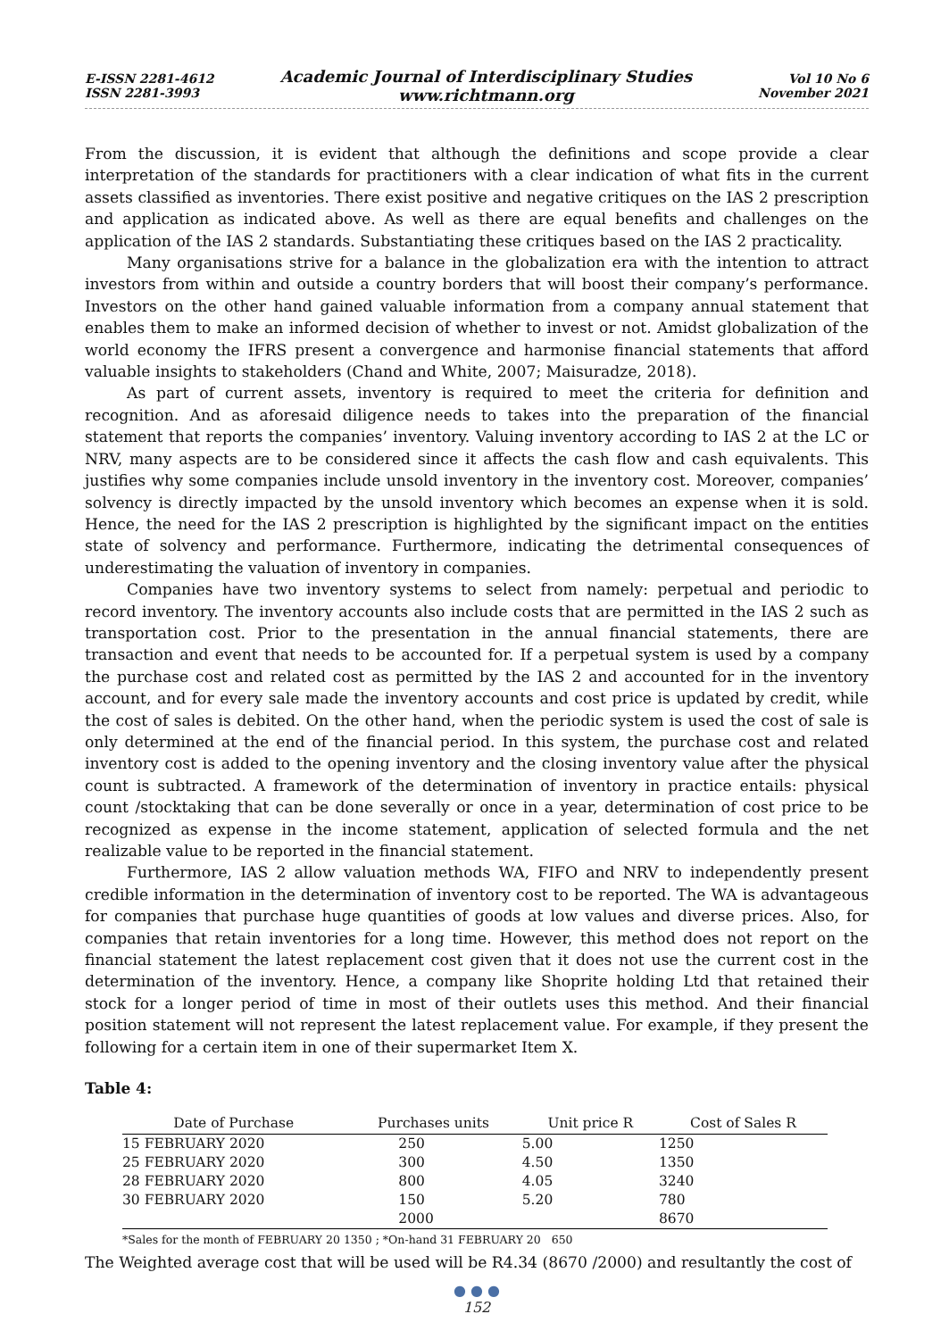E-ISSN 2281-4612
ISSN 2281-3993
Academic Journal of Interdisciplinary Studies
www.richtmann.org
Vol 10 No 6
November 2021
From the discussion, it is evident that although the definitions and scope provide a clear interpretation of the standards for practitioners with a clear indication of what fits in the current assets classified as inventories. There exist positive and negative critiques on the IAS 2 prescription and application as indicated above. As well as there are equal benefits and challenges on the application of the IAS 2 standards. Substantiating these critiques based on the IAS 2 practicality.
Many organisations strive for a balance in the globalization era with the intention to attract investors from within and outside a country borders that will boost their company’s performance. Investors on the other hand gained valuable information from a company annual statement that enables them to make an informed decision of whether to invest or not. Amidst globalization of the world economy the IFRS present a convergence and harmonise financial statements that afford valuable insights to stakeholders (Chand and White, 2007; Maisuradze, 2018).
As part of current assets, inventory is required to meet the criteria for definition and recognition. And as aforesaid diligence needs to takes into the preparation of the financial statement that reports the companies’ inventory. Valuing inventory according to IAS 2 at the LC or NRV, many aspects are to be considered since it affects the cash flow and cash equivalents. This justifies why some companies include unsold inventory in the inventory cost. Moreover, companies’ solvency is directly impacted by the unsold inventory which becomes an expense when it is sold. Hence, the need for the IAS 2 prescription is highlighted by the significant impact on the entities state of solvency and performance. Furthermore, indicating the detrimental consequences of underestimating the valuation of inventory in companies.
Companies have two inventory systems to select from namely: perpetual and periodic to record inventory. The inventory accounts also include costs that are permitted in the IAS 2 such as transportation cost. Prior to the presentation in the annual financial statements, there are transaction and event that needs to be accounted for. If a perpetual system is used by a company the purchase cost and related cost as permitted by the IAS 2 and accounted for in the inventory account, and for every sale made the inventory accounts and cost price is updated by credit, while the cost of sales is debited. On the other hand, when the periodic system is used the cost of sale is only determined at the end of the financial period. In this system, the purchase cost and related inventory cost is added to the opening inventory and the closing inventory value after the physical count is subtracted. A framework of the determination of inventory in practice entails: physical count /stocktaking that can be done severally or once in a year, determination of cost price to be recognized as expense in the income statement, application of selected formula and the net realizable value to be reported in the financial statement.
Furthermore, IAS 2 allow valuation methods WA, FIFO and NRV to independently present credible information in the determination of inventory cost to be reported. The WA is advantageous for companies that purchase huge quantities of goods at low values and diverse prices. Also, for companies that retain inventories for a long time. However, this method does not report on the financial statement the latest replacement cost given that it does not use the current cost in the determination of the inventory. Hence, a company like Shoprite holding Ltd that retained their stock for a longer period of time in most of their outlets uses this method. And their financial position statement will not represent the latest replacement value. For example, if they present the following for a certain item in one of their supermarket Item X.
Table 4:
| Date of Purchase | Purchases units | Unit price R | Cost of Sales R |
| --- | --- | --- | --- |
| 15 FEBRUARY 2020 | 250 | 5.00 | 1250 |
| 25 FEBRUARY 2020 | 300 | 4.50 | 1350 |
| 28 FEBRUARY 2020 | 800 | 4.05 | 3240 |
| 30 FEBRUARY 2020 | 150 | 5.20 | 780 |
| | 2000 | | 8670 |
*Sales for the month of FEBRUARY 20 1350 ; *On-hand 31 FEBRUARY 20 650
The Weighted average cost that will be used will be R4.34 (8670 /2000) and resultantly the cost of
● ● ●
152